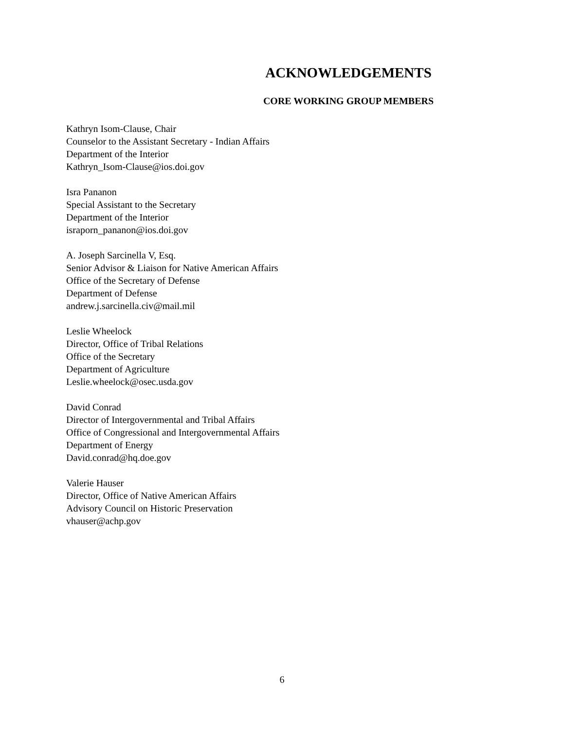ACKNOWLEDGEMENTS
CORE WORKING GROUP MEMBERS
Kathryn Isom-Clause, Chair
Counselor to the Assistant Secretary - Indian Affairs
Department of the Interior
Kathryn_Isom-Clause@ios.doi.gov
Isra Pananon
Special Assistant to the Secretary
Department of the Interior
israporn_pananon@ios.doi.gov
A. Joseph Sarcinella V, Esq.
Senior Advisor & Liaison for Native American Affairs
Office of the Secretary of Defense
Department of Defense
andrew.j.sarcinella.civ@mail.mil
Leslie Wheelock
Director, Office of Tribal Relations
Office of the Secretary
Department of Agriculture
Leslie.wheelock@osec.usda.gov
David Conrad
Director of Intergovernmental and Tribal Affairs
Office of Congressional and Intergovernmental Affairs
Department of Energy
David.conrad@hq.doe.gov
Valerie Hauser
Director, Office of Native American Affairs
Advisory Council on Historic Preservation
vhauser@achp.gov
6